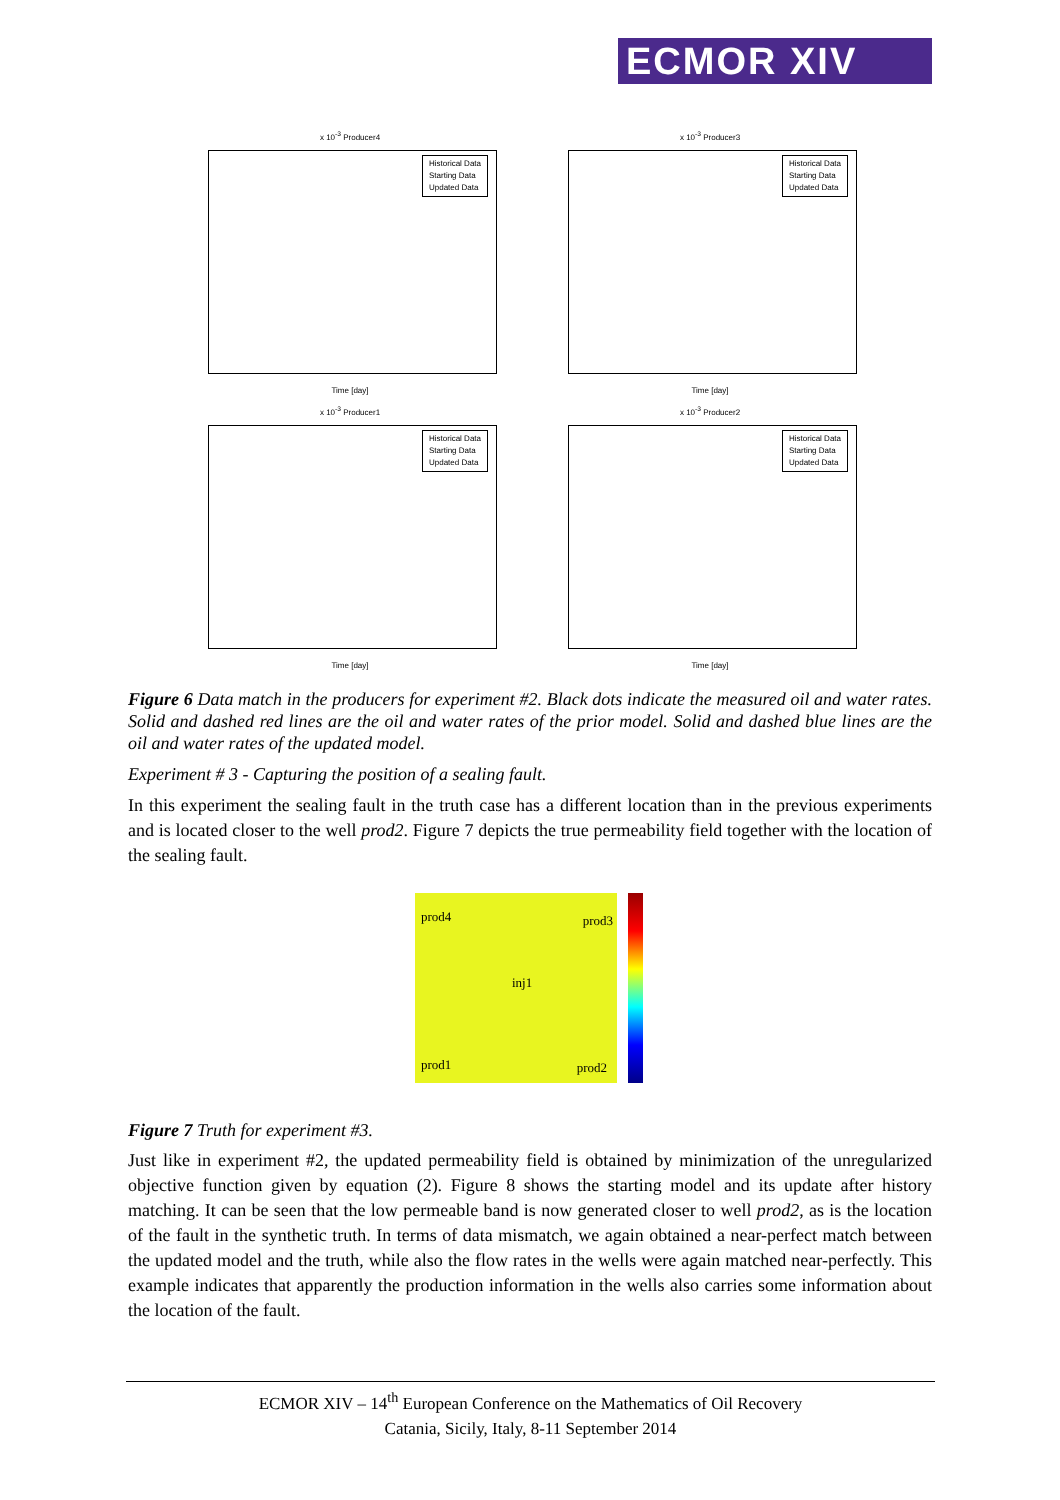ECMOR XIV
x 10<sup>-3</sup> Producer4
Historical Data
Starting Data
Updated Data
Time [day]
x 10<sup>-3</sup> Producer3
Historical Data
Starting Data
Updated Data
Time [day]
x 10<sup>-3</sup> Producer1
Historical Data
Starting Data
Updated Data
Time [day]
x 10<sup>-3</sup> Producer2
Historical Data
Starting Data
Updated Data
Time [day]
Figure 6 Data match in the producers for experiment #2. Black dots indicate the measured oil and water rates. Solid and dashed red lines are the oil and water rates of the prior model. Solid and dashed blue lines are the oil and water rates of the updated model.
Experiment # 3 - Capturing the position of a sealing fault.
In this experiment the sealing fault in the truth case has a different location than in the previous experiments and is located closer to the well prod2. Figure 7 depicts the true permeability field together with the location of the sealing fault.
prod4 prod3
inj1
prod1 prod2
Figure 7 Truth for experiment #3.
Just like in experiment #2, the updated permeability field is obtained by minimization of the unregularized objective function given by equation (2). Figure 8 shows the starting model and its update after history matching. It can be seen that the low permeable band is now generated closer to well prod2, as is the location of the fault in the synthetic truth. In terms of data mismatch, we again obtained a near-perfect match between the updated model and the truth, while also the flow rates in the wells were again matched near-perfectly. This example indicates that apparently the production information in the wells also carries some information about the location of the fault.
ECMOR XIV – 14<sup>th</sup> European Conference on the Mathematics of Oil Recovery
Catania, Sicily, Italy, 8-11 September 2014